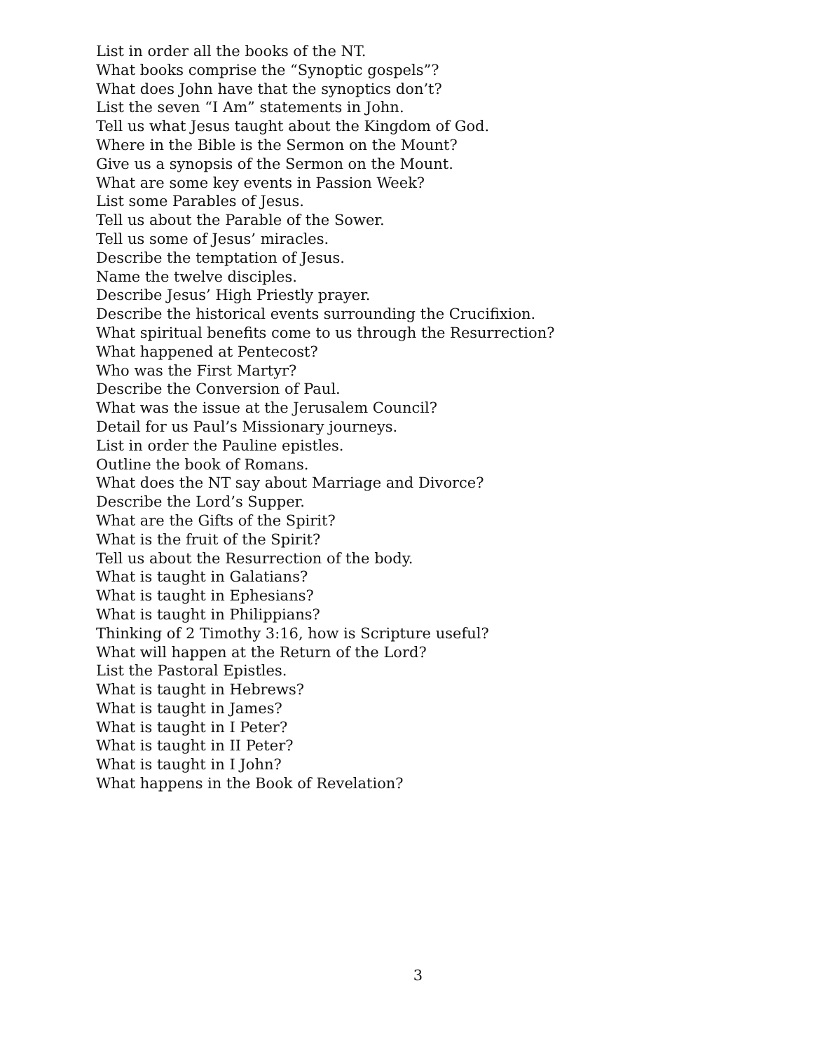List in order all the books of the NT.
What books comprise the “Synoptic gospels”?
What does John have that the synoptics don’t?
List the seven “I Am” statements in John.
Tell us what Jesus taught about the Kingdom of God.
Where in the Bible is the Sermon on the Mount?
Give us a synopsis of the Sermon on the Mount.
What are some key events in Passion Week?
List some Parables of Jesus.
Tell us about the Parable of the Sower.
Tell us some of Jesus’ miracles.
Describe the temptation of Jesus.
Name the twelve disciples.
Describe Jesus’ High Priestly prayer.
Describe the historical events surrounding the Crucifixion.
What spiritual benefits come to us through the Resurrection?
What happened at Pentecost?
Who was the First Martyr?
Describe the Conversion of Paul.
What was the issue at the Jerusalem Council?
Detail for us Paul’s Missionary journeys.
List in order the Pauline epistles.
Outline the book of Romans.
What does the NT say about Marriage and Divorce?
Describe the Lord’s Supper.
What are the Gifts of the Spirit?
What is the fruit of the Spirit?
Tell us about the Resurrection of the body.
What is taught in Galatians?
What is taught in Ephesians?
What is taught in Philippians?
Thinking of 2 Timothy 3:16, how is Scripture useful?
What will happen at the Return of the Lord?
List the Pastoral Epistles.
What is taught in Hebrews?
What is taught in James?
What is taught in I Peter?
What is taught in II Peter?
What is taught in I John?
What happens in the Book of Revelation?
3